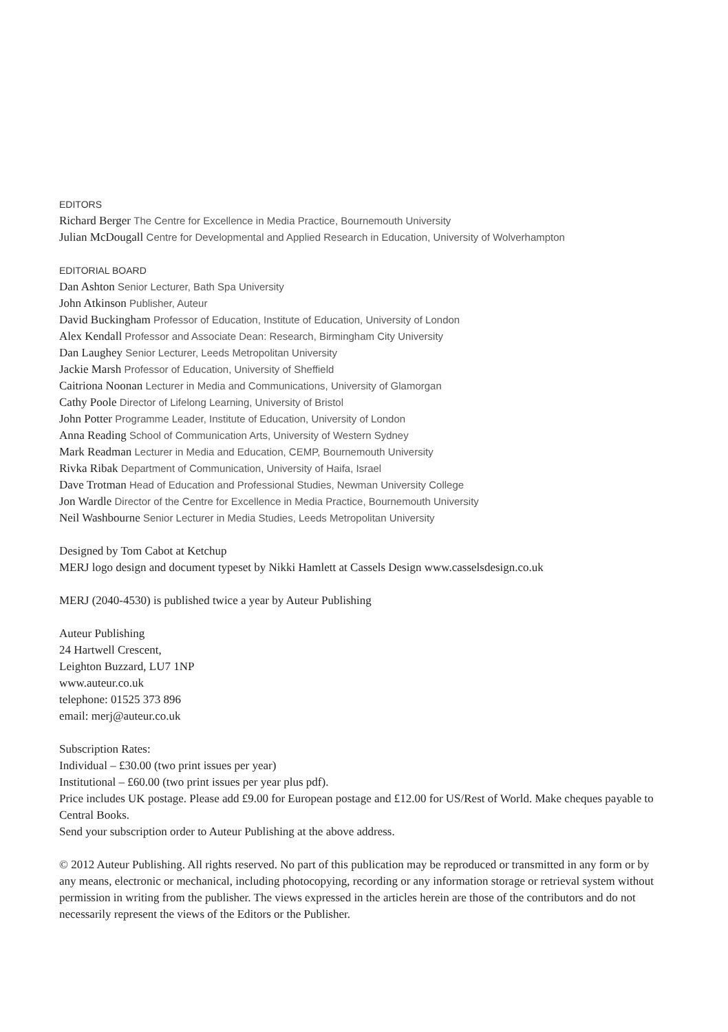EDITORS
Richard Berger The Centre for Excellence in Media Practice, Bournemouth University
Julian McDougall Centre for Developmental and Applied Research in Education, University of Wolverhampton
EDITORIAL BOARD
Dan Ashton Senior Lecturer, Bath Spa University
John Atkinson Publisher, Auteur
David Buckingham Professor of Education, Institute of Education, University of London
Alex Kendall Professor and Associate Dean: Research, Birmingham City University
Dan Laughey Senior Lecturer, Leeds Metropolitan University
Jackie Marsh Professor of Education, University of Sheffield
Caitriona Noonan Lecturer in Media and Communications, University of Glamorgan
Cathy Poole Director of Lifelong Learning, University of Bristol
John Potter Programme Leader, Institute of Education, University of London
Anna Reading School of Communication Arts, University of Western Sydney
Mark Readman Lecturer in Media and Education, CEMP, Bournemouth University
Rivka Ribak Department of Communication, University of Haifa, Israel
Dave Trotman Head of Education and Professional Studies, Newman University College
Jon Wardle Director of the Centre for Excellence in Media Practice, Bournemouth University
Neil Washbourne Senior Lecturer in Media Studies, Leeds Metropolitan University
Designed by Tom Cabot at Ketchup
MERJ logo design and document typeset by Nikki Hamlett at Cassels Design www.casselsdesign.co.uk
MERJ (2040-4530) is published twice a year by Auteur Publishing
Auteur Publishing
24 Hartwell Crescent,
Leighton Buzzard, LU7 1NP
www.auteur.co.uk
telephone: 01525 373 896
email: merj@auteur.co.uk
Subscription Rates:
Individual – £30.00 (two print issues per year)
Institutional – £60.00 (two print issues per year plus pdf).
Price includes UK postage. Please add £9.00 for European postage and £12.00 for US/Rest of World. Make cheques payable to Central Books.
Send your subscription order to Auteur Publishing at the above address.
© 2012 Auteur Publishing. All rights reserved. No part of this publication may be reproduced or transmitted in any form or by any means, electronic or mechanical, including photocopying, recording or any information storage or retrieval system without permission in writing from the publisher. The views expressed in the articles herein are those of the contributors and do not necessarily represent the views of the Editors or the Publisher.